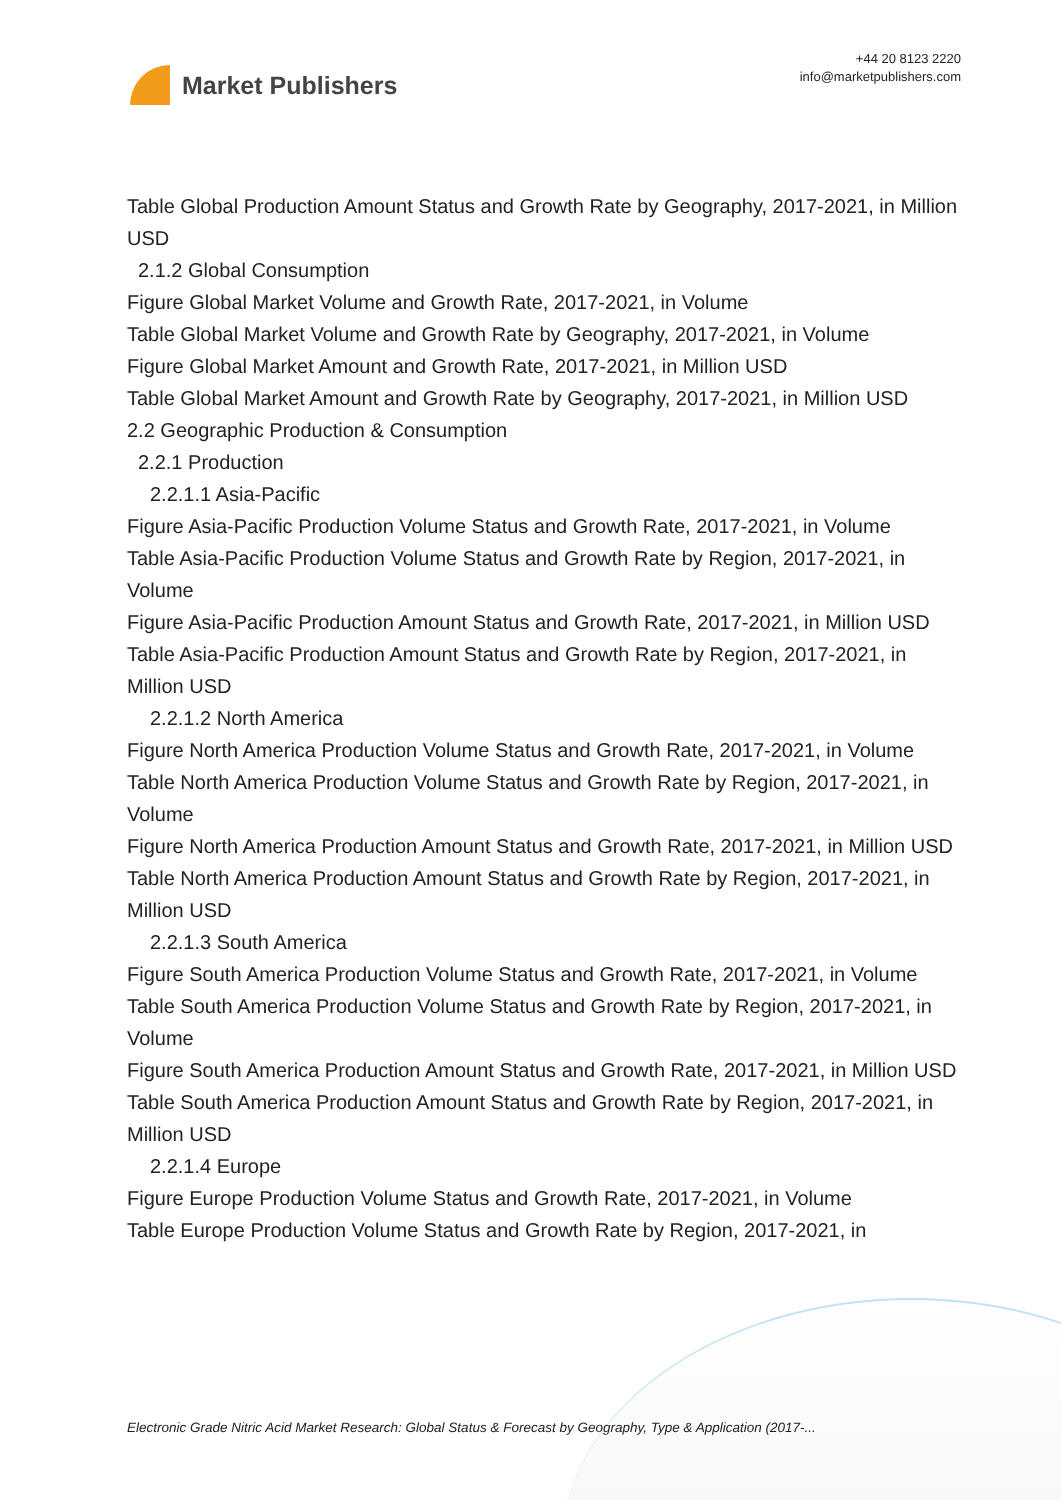Market Publishers
+44 20 8123 2220
info@marketpublishers.com
Table Global Production Amount Status and Growth Rate by Geography, 2017-2021, in Million USD
2.1.2 Global Consumption
Figure Global Market Volume and Growth Rate, 2017-2021, in Volume
Table Global Market Volume and Growth Rate by Geography, 2017-2021, in Volume
Figure Global Market Amount and Growth Rate, 2017-2021, in Million USD
Table Global Market Amount and Growth Rate by Geography, 2017-2021, in Million USD
2.2 Geographic Production & Consumption
2.2.1 Production
2.2.1.1 Asia-Pacific
Figure Asia-Pacific Production Volume Status and Growth Rate, 2017-2021, in Volume
Table Asia-Pacific Production Volume Status and Growth Rate by Region, 2017-2021, in Volume
Figure Asia-Pacific Production Amount Status and Growth Rate, 2017-2021, in Million USD
Table Asia-Pacific Production Amount Status and Growth Rate by Region, 2017-2021, in Million USD
2.2.1.2 North America
Figure North America Production Volume Status and Growth Rate, 2017-2021, in Volume
Table North America Production Volume Status and Growth Rate by Region, 2017-2021, in Volume
Figure North America Production Amount Status and Growth Rate, 2017-2021, in Million USD
Table North America Production Amount Status and Growth Rate by Region, 2017-2021, in Million USD
2.2.1.3 South America
Figure South America Production Volume Status and Growth Rate, 2017-2021, in Volume
Table South America Production Volume Status and Growth Rate by Region, 2017-2021, in Volume
Figure South America Production Amount Status and Growth Rate, 2017-2021, in Million USD
Table South America Production Amount Status and Growth Rate by Region, 2017-2021, in Million USD
2.2.1.4 Europe
Figure Europe Production Volume Status and Growth Rate, 2017-2021, in Volume
Table Europe Production Volume Status and Growth Rate by Region, 2017-2021, in
Electronic Grade Nitric Acid Market Research: Global Status & Forecast by Geography, Type & Application (2017-...